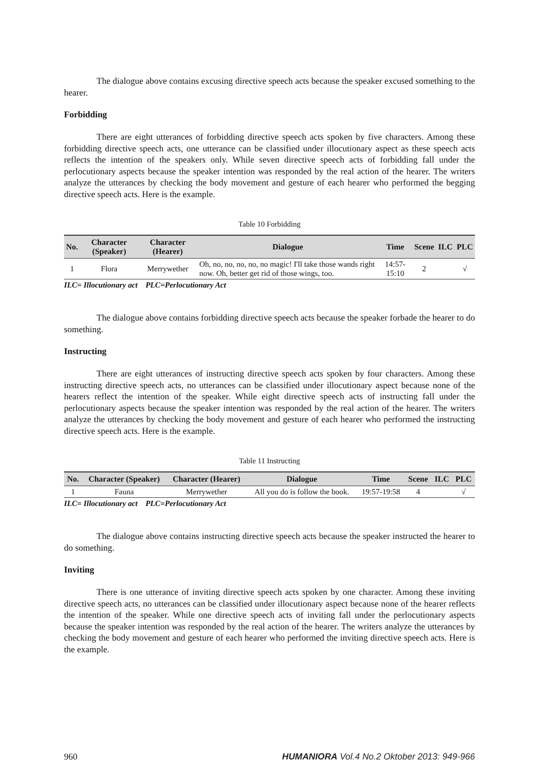The dialogue above contains excusing directive speech acts because the speaker excused something to the hearer.
Forbidding
There are eight utterances of forbidding directive speech acts spoken by five characters. Among these forbidding directive speech acts, one utterance can be classified under illocutionary aspect as these speech acts reflects the intention of the speakers only. While seven directive speech acts of forbidding fall under the perlocutionary aspects because the speaker intention was responded by the real action of the hearer. The writers analyze the utterances by checking the body movement and gesture of each hearer who performed the begging directive speech acts. Here is the example.
Table 10 Forbidding
| No. | Character (Speaker) | Character (Hearer) | Dialogue | Time | Scene | ILC | PLC |
| --- | --- | --- | --- | --- | --- | --- | --- |
| 1 | Flora | Merrywether | Oh, no, no, no, no, no magic! I'll take those wands right now. Oh, better get rid of those wings, too. | 14:57-15:10 | 2 | | √ |
ILC= Illocutionary act PLC=Perlocutionary Act
The dialogue above contains forbidding directive speech acts because the speaker forbade the hearer to do something.
Instructing
There are eight utterances of instructing directive speech acts spoken by four characters. Among these instructing directive speech acts, no utterances can be classified under illocutionary aspect because none of the hearers reflect the intention of the speaker. While eight directive speech acts of instructing fall under the perlocutionary aspects because the speaker intention was responded by the real action of the hearer. The writers analyze the utterances by checking the body movement and gesture of each hearer who performed the instructing directive speech acts. Here is the example.
Table 11 Instructing
| No. | Character (Speaker) | Character (Hearer) | Dialogue | Time | Scene | ILC | PLC |
| --- | --- | --- | --- | --- | --- | --- | --- |
| 1 | Fauna | Merrywether | All you do is follow the book. | 19:57-19:58 | 4 | | √ |
ILC= Illocutionary act PLC=Perlocutionary Act
The dialogue above contains instructing directive speech acts because the speaker instructed the hearer to do something.
Inviting
There is one utterance of inviting directive speech acts spoken by one character. Among these inviting directive speech acts, no utterances can be classified under illocutionary aspect because none of the hearer reflects the intention of the speaker. While one directive speech acts of inviting fall under the perlocutionary aspects because the speaker intention was responded by the real action of the hearer. The writers analyze the utterances by checking the body movement and gesture of each hearer who performed the inviting directive speech acts. Here is the example.
960 HUMANIORA Vol.4 No.2 Oktober 2013: 949-966